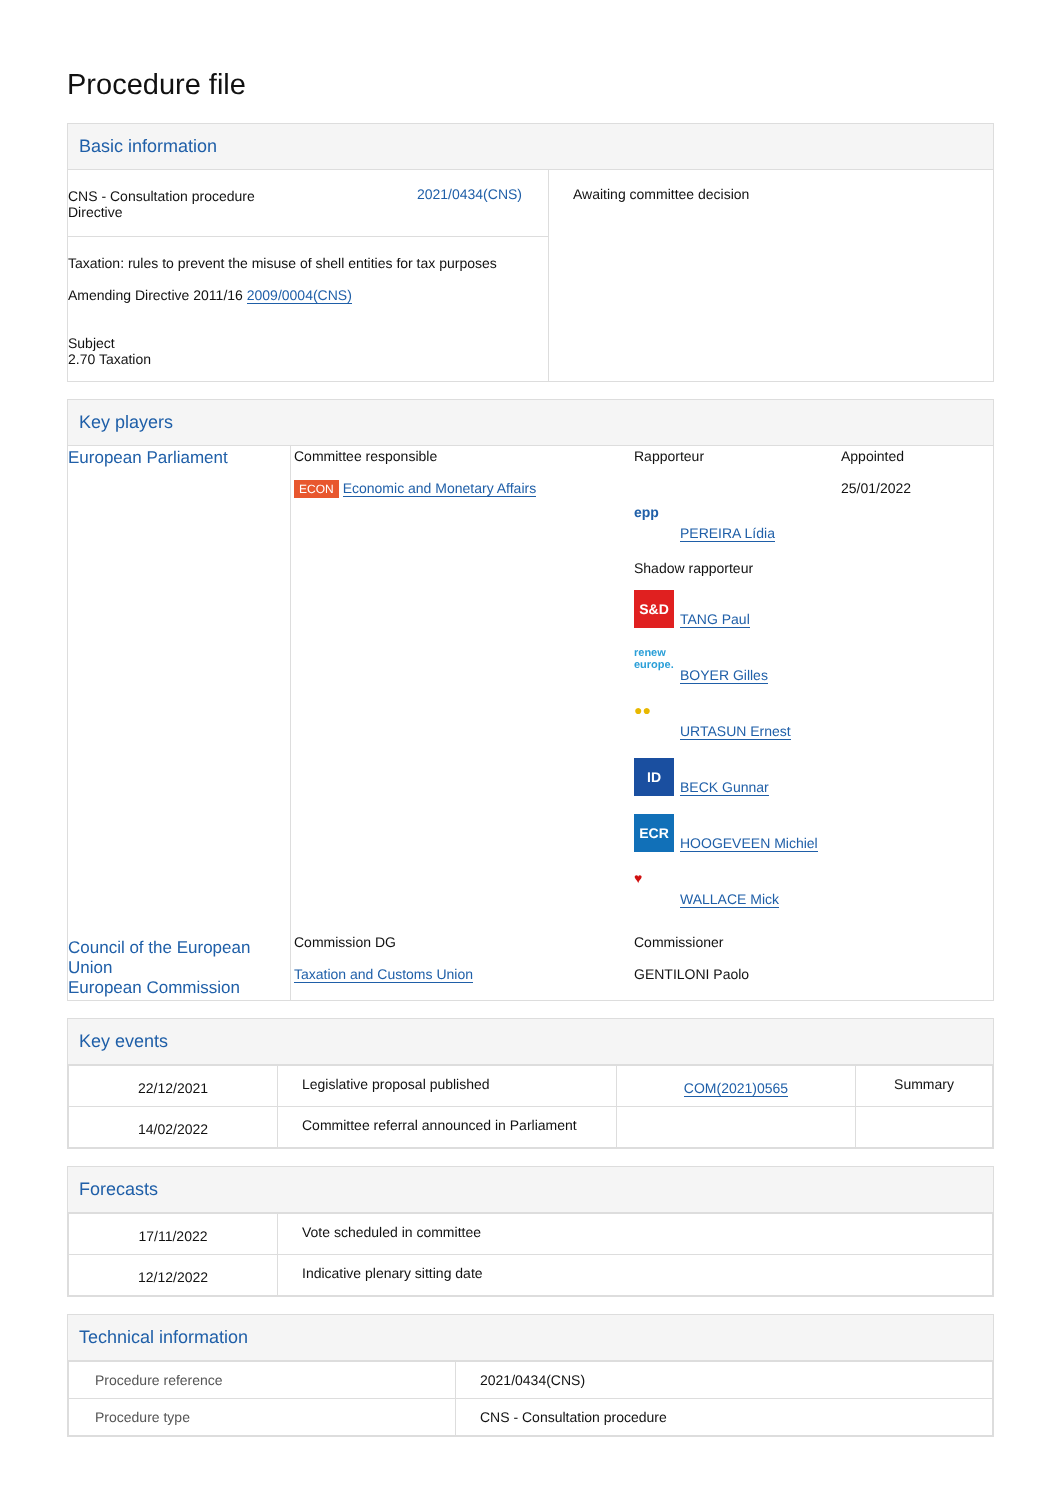Procedure file
Basic information
| CNS - Consultation procedure Directive 2021/0434(CNS) Taxation: rules to prevent the misuse of shell entities for tax purposes Amending Directive 2011/16 2009/0004(CNS) Subject 2.70 Taxation | Awaiting committee decision |
Key players
| European Parliament Council of the European Union European Commission | / Committee responsible ECON Economic and Monetary Affairs / Rapporteur epp PEREIRA Lídia Shadow rapporteur S&D TANG Paul renew europe. BOYER Gilles ●● URTASUN Ernest ID BECK Gunnar ECR HOOGEVEEN Michiel ♥ WALLACE Mick / Appointed 25/01/2022 / / Commission DG Taxation and Customs Union / Commissioner GENTILONI Paolo / / |
Key events
| 22/12/2021 | Legislative proposal published | COM(2021)0565 | Summary |
| 14/02/2022 | Committee referral announced in Parliament | | |
Forecasts
| 17/11/2022 | Vote scheduled in committee |
| 12/12/2022 | Indicative plenary sitting date |
Technical information
| Procedure reference | 2021/0434(CNS) |
| Procedure type | CNS - Consultation procedure |